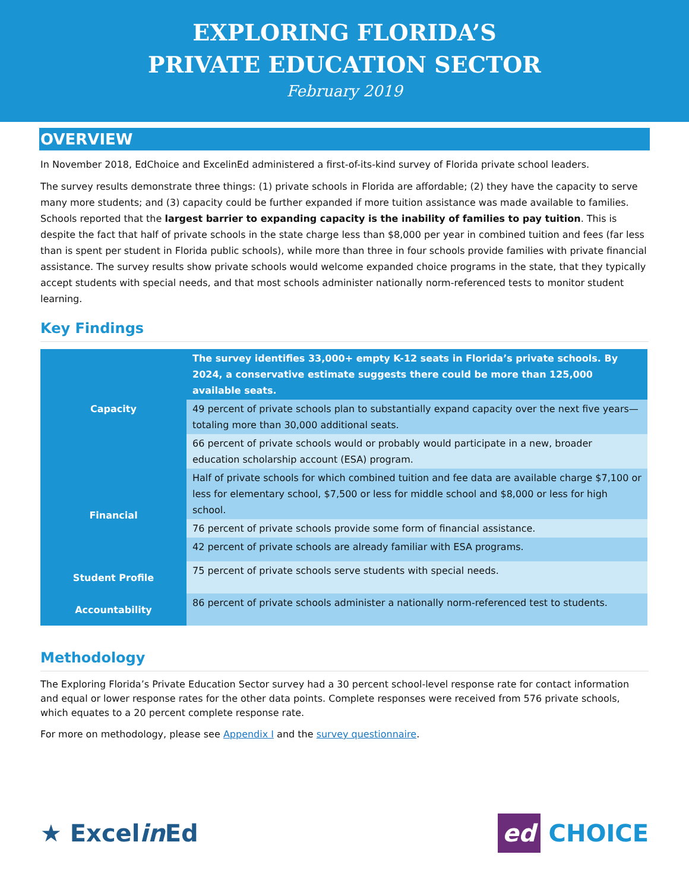EXPLORING FLORIDA’S
PRIVATE EDUCATION SECTOR
February 2019
OVERVIEW
In November 2018, EdChoice and ExcelinEd administered a first-of-its-kind survey of Florida private school leaders.
The survey results demonstrate three things: (1) private schools in Florida are affordable; (2) they have the capacity to serve many more students; and (3) capacity could be further expanded if more tuition assistance was made available to families. Schools reported that the largest barrier to expanding capacity is the inability of families to pay tuition. This is despite the fact that half of private schools in the state charge less than $8,000 per year in combined tuition and fees (far less than is spent per student in Florida public schools), while more than three in four schools provide families with private financial assistance. The survey results show private schools would welcome expanded choice programs in the state, that they typically accept students with special needs, and that most schools administer nationally norm-referenced tests to monitor student learning.
Key Findings
| Capacity | The survey identifies 33,000+ empty K-12 seats in Florida’s private schools. By 2024, a conservative estimate suggests there could be more than 125,000 available seats. |
| | 49 percent of private schools plan to substantially expand capacity over the next five years—totaling more than 30,000 additional seats. |
| | 66 percent of private schools would or probably would participate in a new, broader education scholarship account (ESA) program. |
| Financial | Half of private schools for which combined tuition and fee data are available charge $7,100 or less for elementary school, $7,500 or less for middle school and $8,000 or less for high school. |
| | 76 percent of private schools provide some form of financial assistance. |
| | 42 percent of private schools are already familiar with ESA programs. |
| Student Profile | 75 percent of private schools serve students with special needs. |
| Accountability | 86 percent of private schools administer a nationally norm-referenced test to students. |
Methodology
The Exploring Florida’s Private Education Sector survey had a 30 percent school-level response rate for contact information and equal or lower response rates for the other data points. Complete responses were received from 576 private schools, which equates to a 20 percent complete response rate.
For more on methodology, please see Appendix I and the survey questionnaire.
★ Excelin Ed ed CHOICE